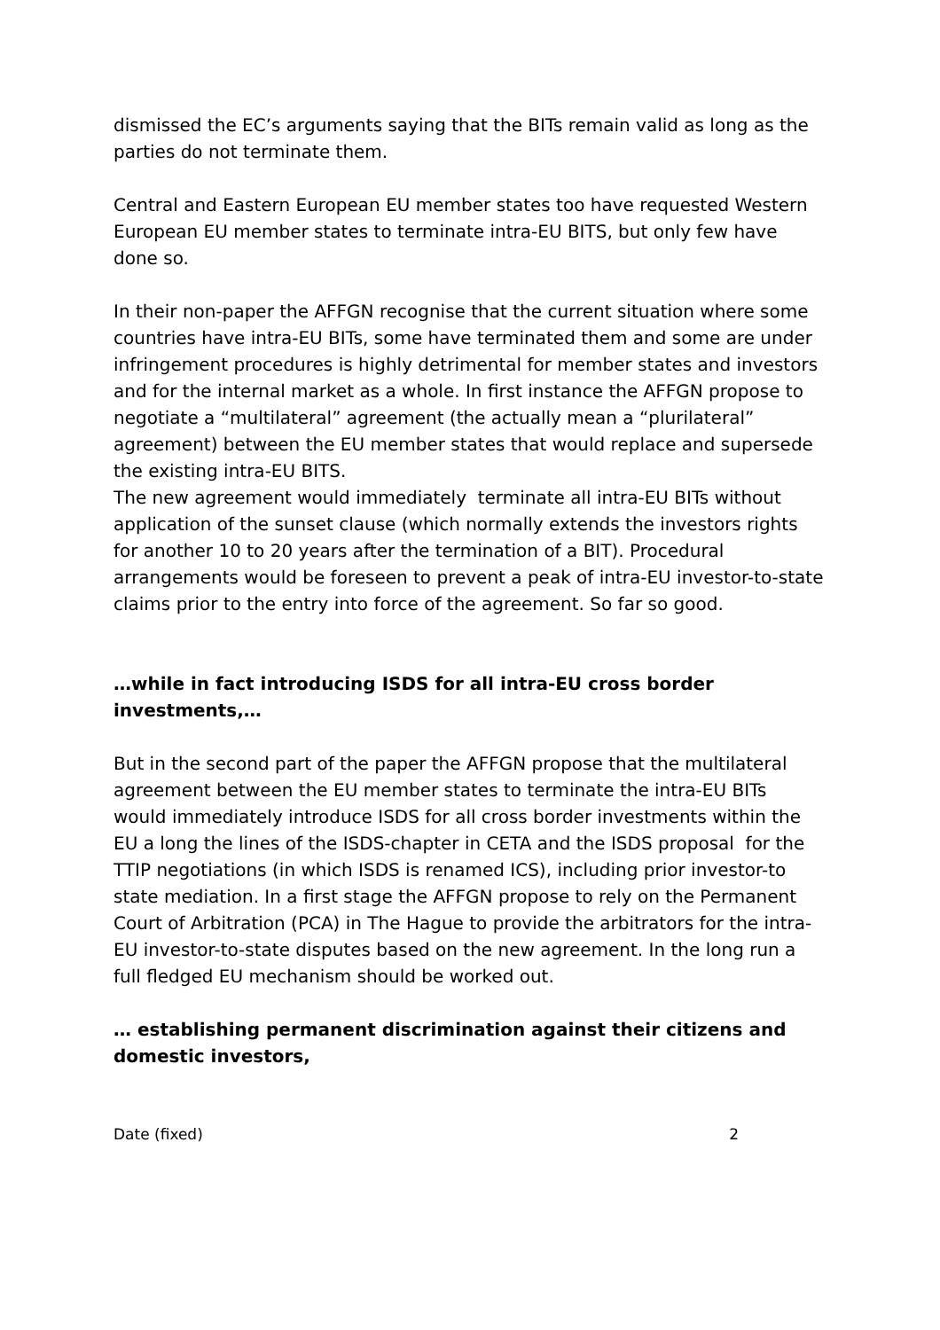dismissed the EC’s arguments saying that the BITs remain valid as long as the parties do not terminate them.
Central and Eastern European EU member states too have requested Western European EU member states to terminate intra-EU BITS, but only few have done so.
In their non-paper the AFFGN recognise that the current situation where some countries have intra-EU BITs, some have terminated them and some are under infringement procedures is highly detrimental for member states and investors and for the internal market as a whole. In first instance the AFFGN propose to negotiate a “multilateral” agreement (the actually mean a “plurilateral” agreement) between the EU member states that would replace and supersede the existing intra-EU BITS.
The new agreement would immediately terminate all intra-EU BITs without application of the sunset clause (which normally extends the investors rights for another 10 to 20 years after the termination of a BIT). Procedural arrangements would be foreseen to prevent a peak of intra-EU investor-to-state claims prior to the entry into force of the agreement. So far so good.
…while in fact introducing ISDS for all intra-EU cross border investments,…
But in the second part of the paper the AFFGN propose that the multilateral agreement between the EU member states to terminate the intra-EU BITs would immediately introduce ISDS for all cross border investments within the EU a long the lines of the ISDS-chapter in CETA and the ISDS proposal for the TTIP negotiations (in which ISDS is renamed ICS), including prior investor-to state mediation. In a first stage the AFFGN propose to rely on the Permanent Court of Arbitration (PCA) in The Hague to provide the arbitrators for the intra-EU investor-to-state disputes based on the new agreement. In the long run a full fledged EU mechanism should be worked out.
… establishing permanent discrimination against their citizens and domestic investors,
Date (fixed) 2